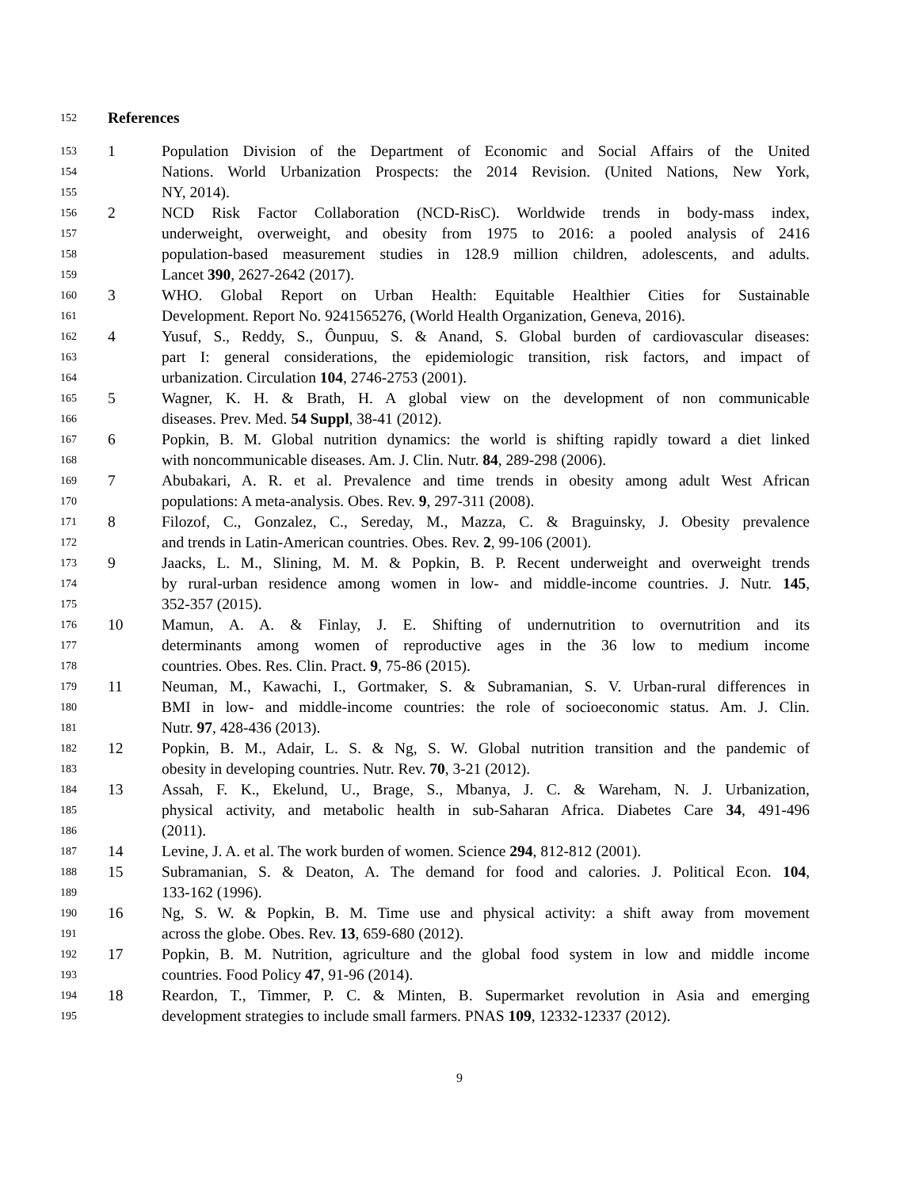152 References
153 1 Population Division of the Department of Economic and Social Affairs of the United
154 Nations. World Urbanization Prospects: the 2014 Revision. (United Nations, New York,
155 NY, 2014).
156 2 NCD Risk Factor Collaboration (NCD-RisC). Worldwide trends in body-mass index,
157 underweight, overweight, and obesity from 1975 to 2016: a pooled analysis of 2416
158 population-based measurement studies in 128.9 million children, adolescents, and adults.
159 Lancet 390, 2627-2642 (2017).
160 3 WHO. Global Report on Urban Health: Equitable Healthier Cities for Sustainable
161 Development. Report No. 9241565276, (World Health Organization, Geneva, 2016).
162 4 Yusuf, S., Reddy, S., Ôunpuu, S. & Anand, S. Global burden of cardiovascular diseases:
163 part I: general considerations, the epidemiologic transition, risk factors, and impact of
164 urbanization. Circulation 104, 2746-2753 (2001).
165 5 Wagner, K. H. & Brath, H. A global view on the development of non communicable
166 diseases. Prev. Med. 54 Suppl, 38-41 (2012).
167 6 Popkin, B. M. Global nutrition dynamics: the world is shifting rapidly toward a diet linked
168 with noncommunicable diseases. Am. J. Clin. Nutr. 84, 289-298 (2006).
169 7 Abubakari, A. R. et al. Prevalence and time trends in obesity among adult West African
170 populations: A meta-analysis. Obes. Rev. 9, 297-311 (2008).
171 8 Filozof, C., Gonzalez, C., Sereday, M., Mazza, C. & Braguinsky, J. Obesity prevalence
172 and trends in Latin-American countries. Obes. Rev. 2, 99-106 (2001).
173 9 Jaacks, L. M., Slining, M. M. & Popkin, B. P. Recent underweight and overweight trends
174 by rural-urban residence among women in low- and middle-income countries. J. Nutr. 145,
175 352-357 (2015).
176 10 Mamun, A. A. & Finlay, J. E. Shifting of undernutrition to overnutrition and its
177 determinants among women of reproductive ages in the 36 low to medium income
178 countries. Obes. Res. Clin. Pract. 9, 75-86 (2015).
179 11 Neuman, M., Kawachi, I., Gortmaker, S. & Subramanian, S. V. Urban-rural differences in
180 BMI in low- and middle-income countries: the role of socioeconomic status. Am. J. Clin.
181 Nutr. 97, 428-436 (2013).
182 12 Popkin, B. M., Adair, L. S. & Ng, S. W. Global nutrition transition and the pandemic of
183 obesity in developing countries. Nutr. Rev. 70, 3-21 (2012).
184 13 Assah, F. K., Ekelund, U., Brage, S., Mbanya, J. C. & Wareham, N. J. Urbanization,
185 physical activity, and metabolic health in sub-Saharan Africa. Diabetes Care 34, 491-496
186 (2011).
187 14 Levine, J. A. et al. The work burden of women. Science 294, 812-812 (2001).
188 15 Subramanian, S. & Deaton, A. The demand for food and calories. J. Political Econ. 104,
189 133-162 (1996).
190 16 Ng, S. W. & Popkin, B. M. Time use and physical activity: a shift away from movement
191 across the globe. Obes. Rev. 13, 659-680 (2012).
192 17 Popkin, B. M. Nutrition, agriculture and the global food system in low and middle income
193 countries. Food Policy 47, 91-96 (2014).
194 18 Reardon, T., Timmer, P. C. & Minten, B. Supermarket revolution in Asia and emerging
195 development strategies to include small farmers. PNAS 109, 12332-12337 (2012).
9